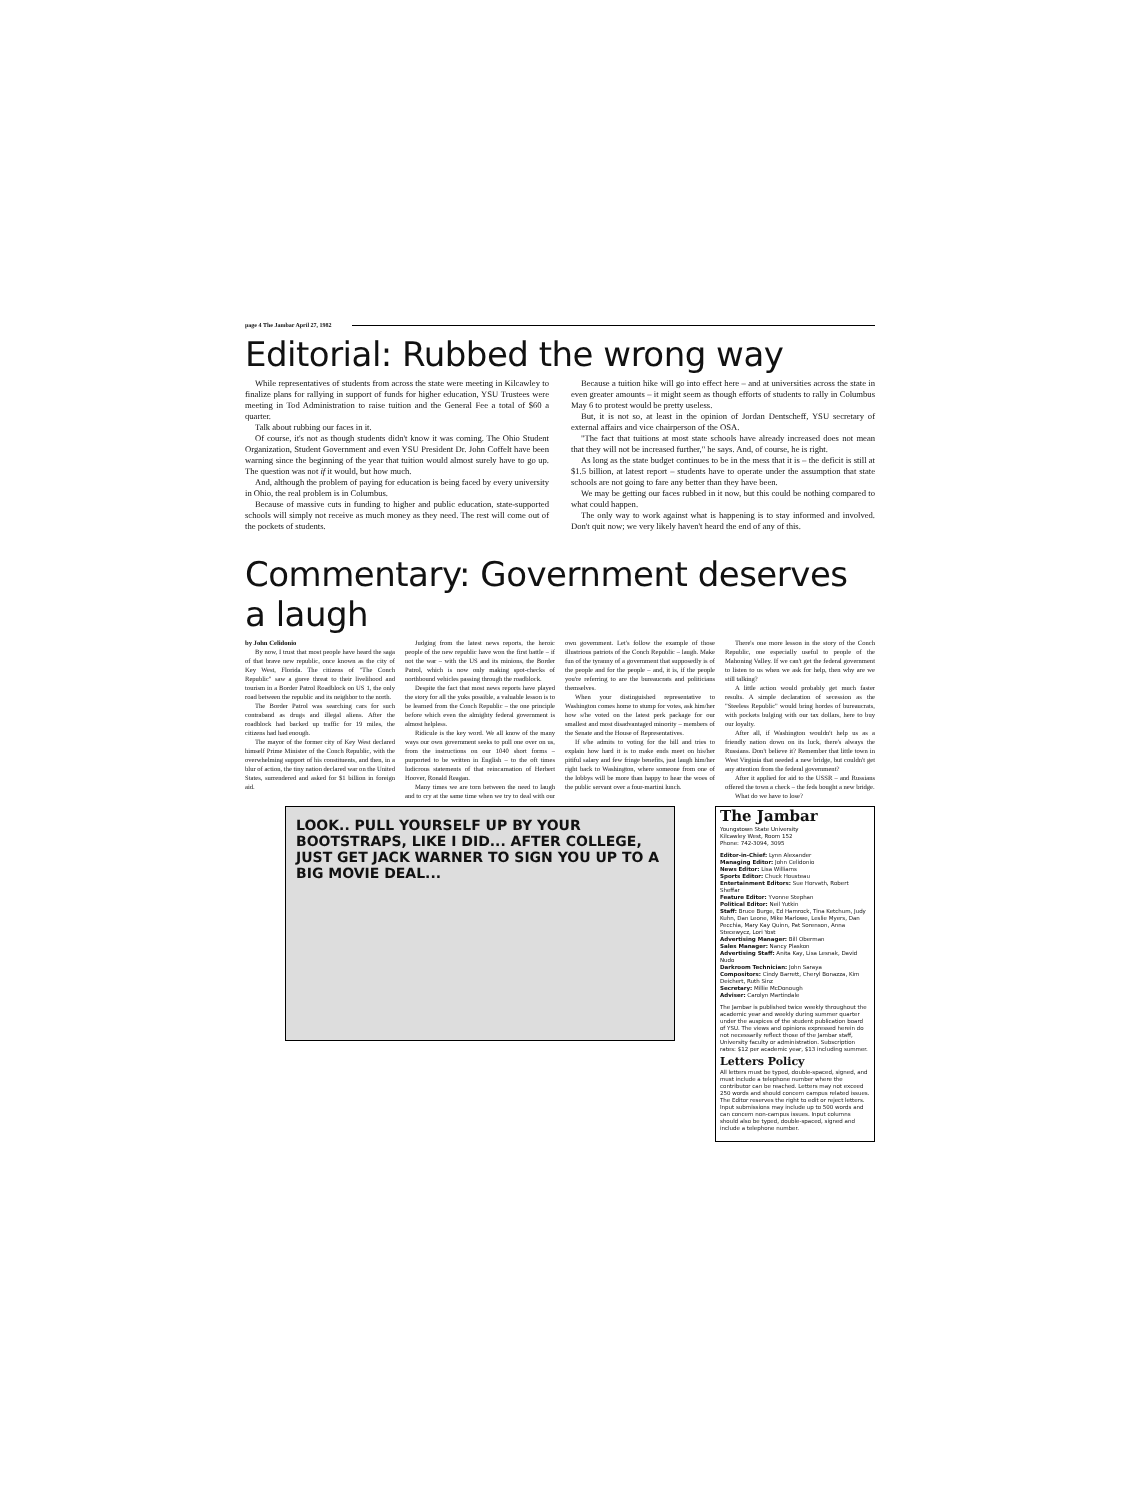page 4 The Jambar April 27, 1982
Editorial: Rubbed the wrong way
While representatives of students from across the state were meeting in Kilcawley to finalize plans for rallying in support of funds for higher education, YSU Trustees were meeting in Tod Administration to raise tuition and the General Fee a total of $60 a quarter.
Talk about rubbing our faces in it.
Of course, it's not as though students didn't know it was coming. The Ohio Student Organization, Student Government and even YSU President Dr. John Coffelt have been warning since the beginning of the year that tuition would almost surely have to go up. The question was not if it would, but how much.
And, although the problem of paying for education is being faced by every university in Ohio, the real problem is in Columbus.
Because of massive cuts in funding to higher and public education, state-supported schools will simply not receive as much money as they need. The rest will come out of the pockets of students.
Because a tuition hike will go into effect here – and at universities across the state in even greater amounts – it might seem as though efforts of students to rally in Columbus May 6 to protest would be pretty useless.
But, it is not so, at least in the opinion of Jordan Dentscheff, YSU secretary of external affairs and vice chairperson of the OSA.
"The fact that tuitions at most state schools have already increased does not mean that they will not be increased further," he says. And, of course, he is right.
As long as the state budget continues to be in the mess that it is – the deficit is still at $1.5 billion, at latest report – students have to operate under the assumption that state schools are not going to fare any better than they have been.
We may be getting our faces rubbed in it now, but this could be nothing compared to what could happen.
The only way to work against what is happening is to stay informed and involved. Don't quit now; we very likely haven't heard the end of any of this.
Commentary: Government deserves a laugh
by John Celidonio
By now, I trust that most people have heard the saga of that brave new republic, once known as the city of Key West, Florida. The citizens of "The Conch Republic" saw a grave threat to their livelihood and tourism in a Border Patrol Roadblock on US 1, the only road between the republic and its neighbor to the north.
The Border Patrol was searching cars for such contraband as drugs and illegal aliens. After the roadblock had backed up traffic for 19 miles, the citizens had had enough.
The mayor of the former city of Key West declared himself Prime Minister of the Conch Republic, with the overwhelming support of his constituents, and then, in a blur of action, the tiny nation declared war on the United States, surrendered and asked for $1 billion in foreign aid.
Judging from the latest news reports, the heroic people of the new republic have won the first battle – if not the war – with the US and its minions, the Border Patrol, which is now only making spot-checks of northbound vehicles passing through the roadblock.
Despite the fact that most news reports have played the story for all the yuks possible, a valuable lesson is to be learned from the Conch Republic – the one principle before which even the almighty federal government is almost helpless.
Ridicule is the key word. We all know of the many ways our own government seeks to pull one over on us, from the instructions on our 1040 short forms – purported to be written in English – to the oft times ludicrous statements of that reincarnation of Herbert Hoover, Ronald Reagan.
Many times we are torn between the need to laugh and to cry at the same time when we try to deal with our own government. Let's follow the example of those illustrious patriots of the Conch Republic – laugh. Make fun of the tyranny of a government that supposedly is of the people and for the people – and, it is, if the people you're referring to are the bureaucrats and politicians themselves.
When your distinguished representative to Washington comes home to stump for votes, ask him/her how s/he voted on the latest perk package for our smallest and most disadvantaged minority – members of the Senate and the House of Representatives.
If s/he admits to voting for the bill and tries to explain how hard it is to make ends meet on his/her pitiful salary and few fringe benefits, just laugh him/her right back to Washington, where someone from one of the lobbys will be more than happy to hear the woes of the public servant over a four-martini lunch.
There's one more lesson in the story of the Conch Republic, one especially useful to people of the Mahoning Valley. If we can't get the federal government to listen to us when we ask for help, then why are we still talking?
A little action would probably get much faster results. A simple declaration of secession as the "Steeless Republic" would bring hordes of bureaucrats, with pockets bulging with our tax dollars, here to buy our loyalty.
After all, if Washington wouldn't help us as a friendly nation down on its luck, there's always the Russians. Don't believe it? Remember that little town in West Virginia that needed a new bridge, but couldn't get any attention from the federal government?
After it applied for aid to the USSR – and Russians offered the town a check – the feds bought a new bridge.
What do we have to lose?
LOOK.. PULL YOURSELF UP BY YOUR BOOTSTRAPS, LIKE I DID... AFTER COLLEGE, JUST GET JACK WARNER TO SIGN YOU UP TO A BIG MOVIE DEAL...
The Jambar
Youngstown State University
Kilcawley West, Room 152
Phone: 742-3094, 3095
Editor-in-Chief: Lynn Alexander
Managing Editor: John Celidonio
News Editor: Lisa Williams
Sports Editor: Chuck Housteau
Entertainment Editors: Sue Horvath, Robert Sheffar
Feature Editor: Yvonne Stephan
Political Editor: Neil Yutkin
Staff: Bruce Burge, Ed Hamrock, Tina Ketchum, Judy Kuhn, Dan Leone, Mike Marlowe, Leslie Myers, Dan Pecchia, Mary Kay Quinn, Pat Sorenson, Anna Stecewycz, Lori Yost
Advertising Manager: Bill Oberman
Sales Manager: Nancy Plaskon
Advertising Staff: Anita Kay, Lisa Lesnak, David Nudo
Darkroom Technician: John Saraya
Compositors: Cindy Barrett, Cheryl Bonazza, Kim Deichert, Ruth Sinz
Secretary: Millie McDonough
Adviser: Carolyn Martindale
The Jambar is published twice weekly throughout the academic year and weekly during summer quarter under the auspices of the student publication board of YSU. The views and opinions expressed herein do not necessarily reflect those of the Jambar staff, University faculty or administration. Subscription rates: $12 per academic year, $13 including summer.
Letters Policy
All letters must be typed, double-spaced, signed, and must include a telephone number where the contributor can be reached. Letters may not exceed 250 words and should concern campus related issues. The Editor reserves the right to edit or reject letters. Input submissions may include up to 500 words and can concern non-campus issues. Input columns should also be typed, double-spaced, signed and include a telephone number.